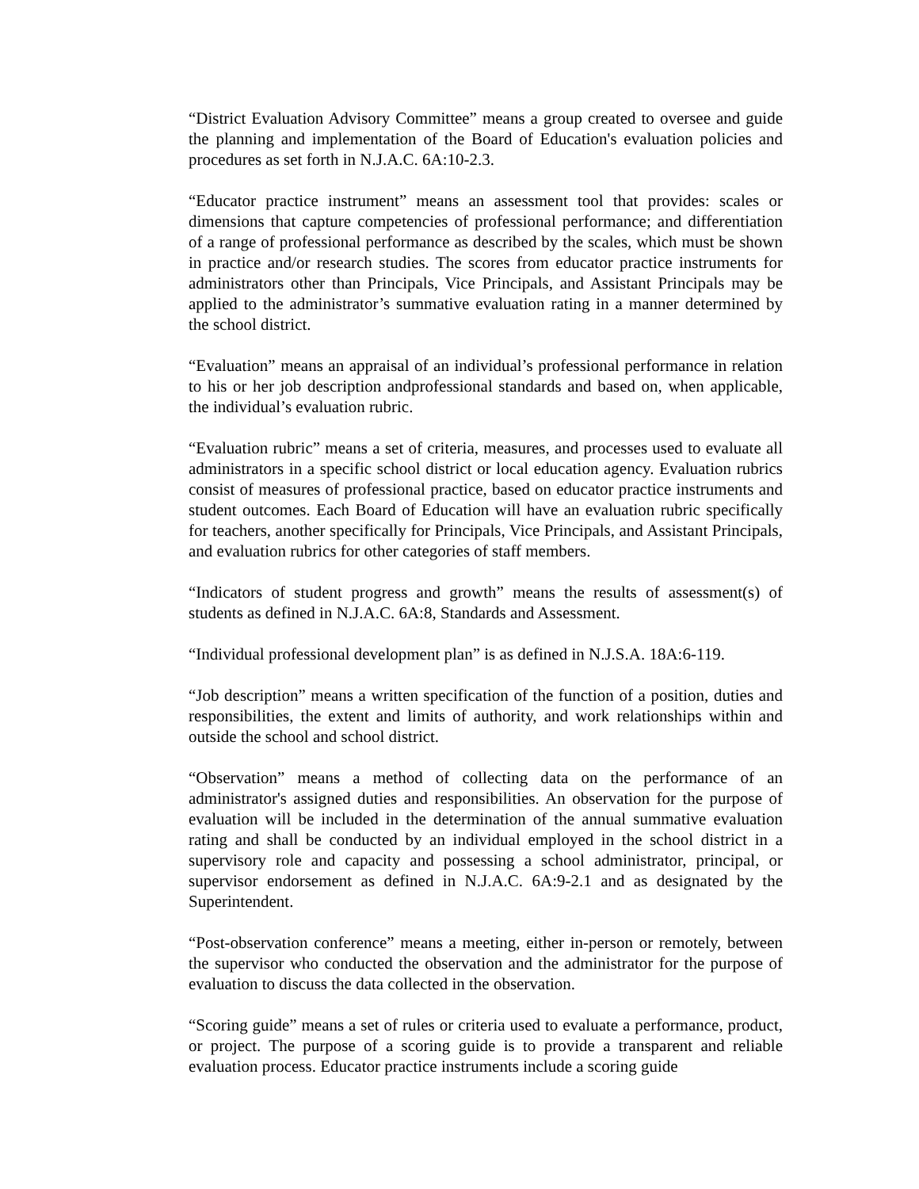“District Evaluation Advisory Committee” means a group created to oversee and guide the planning and implementation of the Board of Education's evaluation policies and procedures as set forth in N.J.A.C. 6A:10-2.3.
“Educator practice instrument” means an assessment tool that provides: scales or dimensions that capture competencies of professional performance; and differentiation of a range of professional performance as described by the scales, which must be shown in practice and/or research studies. The scores from educator practice instruments for administrators other than Principals, Vice Principals, and Assistant Principals may be applied to the administrator’s summative evaluation rating in a manner determined by the school district.
“Evaluation” means an appraisal of an individual’s professional performance in relation to his or her job description andprofessional standards and based on, when applicable, the individual’s evaluation rubric.
“Evaluation rubric” means a set of criteria, measures, and processes used to evaluate all administrators in a specific school district or local education agency. Evaluation rubrics consist of measures of professional practice, based on educator practice instruments and student outcomes. Each Board of Education will have an evaluation rubric specifically for teachers, another specifically for Principals, Vice Principals, and Assistant Principals, and evaluation rubrics for other categories of staff members.
“Indicators of student progress and growth” means the results of assessment(s) of students as defined in N.J.A.C. 6A:8, Standards and Assessment.
“Individual professional development plan” is as defined in N.J.S.A. 18A:6-119.
“Job description” means a written specification of the function of a position, duties and responsibilities, the extent and limits of authority, and work relationships within and outside the school and school district.
“Observation” means a method of collecting data on the performance of an administrator's assigned duties and responsibilities. An observation for the purpose of evaluation will be included in the determination of the annual summative evaluation rating and shall be conducted by an individual employed in the school district in a supervisory role and capacity and possessing a school administrator, principal, or supervisor endorsement as defined in N.J.A.C. 6A:9-2.1 and as designated by the Superintendent.
“Post-observation conference” means a meeting, either in-person or remotely, between the supervisor who conducted the observation and the administrator for the purpose of evaluation to discuss the data collected in the observation.
“Scoring guide” means a set of rules or criteria used to evaluate a performance, product, or project. The purpose of a scoring guide is to provide a transparent and reliable evaluation process. Educator practice instruments include a scoring guide